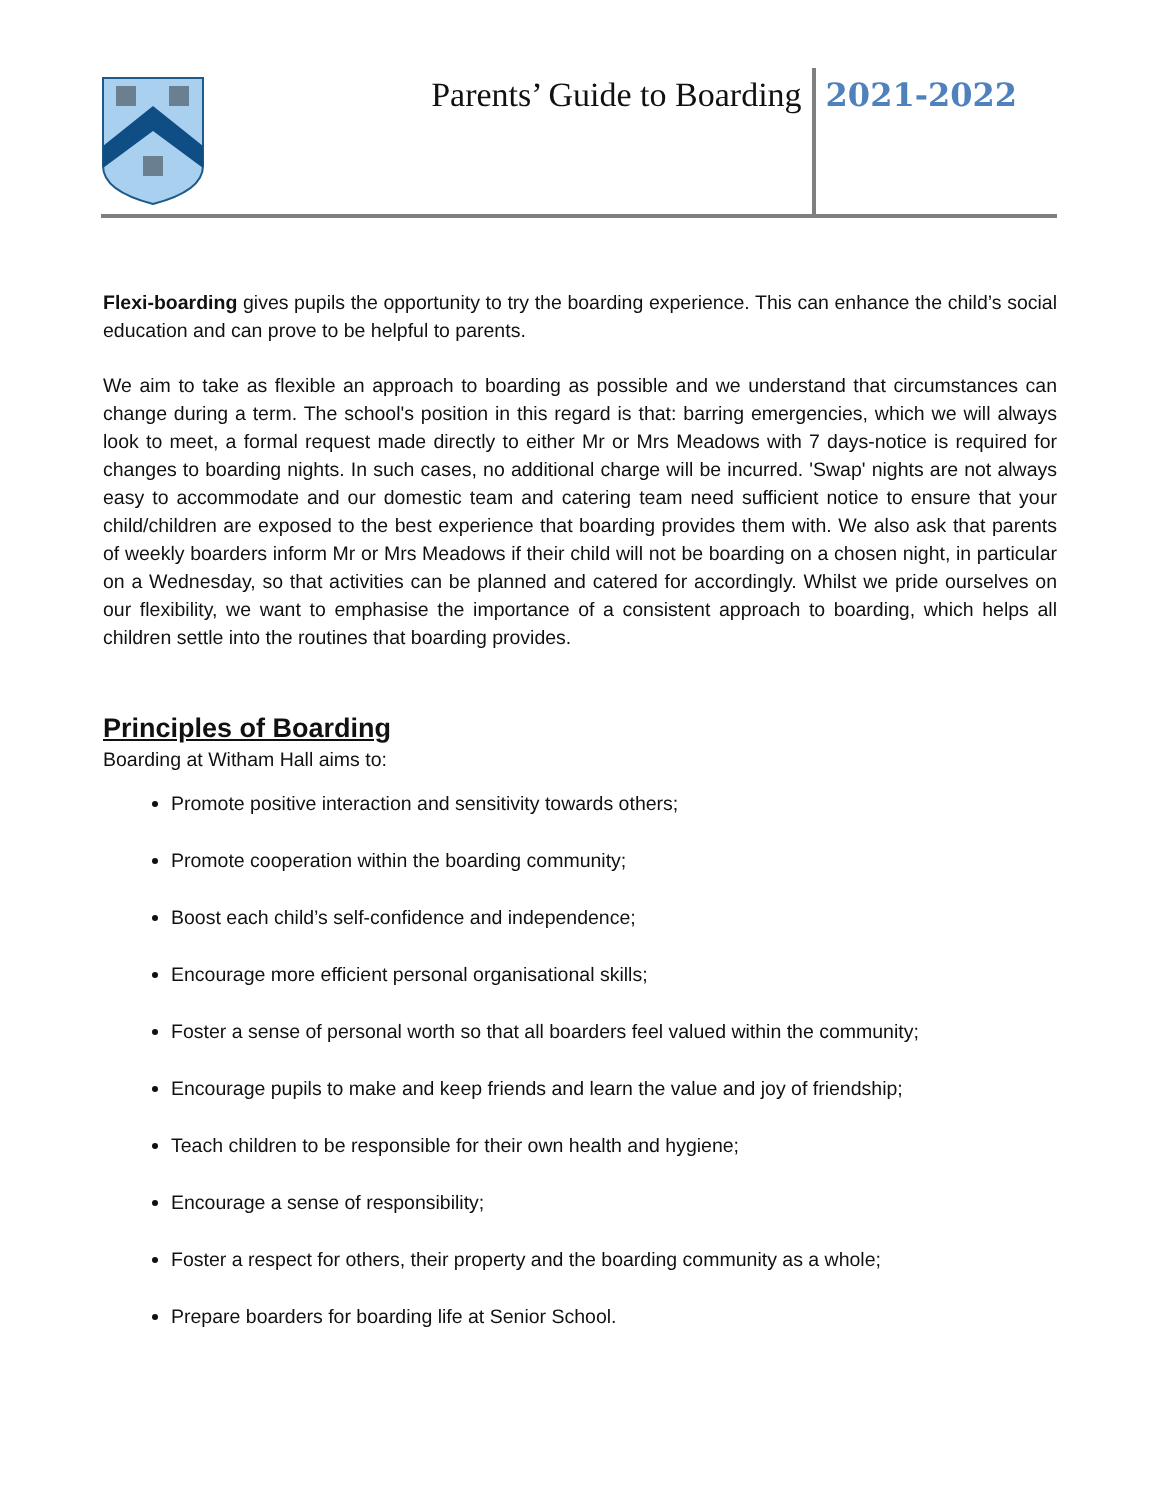Parents’ Guide to Boarding
2021-2022
Flexi-boarding gives pupils the opportunity to try the boarding experience. This can enhance the child’s social education and can prove to be helpful to parents.
We aim to take as flexible an approach to boarding as possible and we understand that circumstances can change during a term. The school's position in this regard is that: barring emergencies, which we will always look to meet, a formal request made directly to either Mr or Mrs Meadows with 7 days-notice is required for changes to boarding nights. In such cases, no additional charge will be incurred. 'Swap' nights are not always easy to accommodate and our domestic team and catering team need sufficient notice to ensure that your child/children are exposed to the best experience that boarding provides them with. We also ask that parents of weekly boarders inform Mr or Mrs Meadows if their child will not be boarding on a chosen night, in particular on a Wednesday, so that activities can be planned and catered for accordingly. Whilst we pride ourselves on our flexibility, we want to emphasise the importance of a consistent approach to boarding, which helps all children settle into the routines that boarding provides.
Principles of Boarding
Boarding at Witham Hall aims to:
Promote positive interaction and sensitivity towards others;
Promote cooperation within the boarding community;
Boost each child’s self-confidence and independence;
Encourage more efficient personal organisational skills;
Foster a sense of personal worth so that all boarders feel valued within the community;
Encourage pupils to make and keep friends and learn the value and joy of friendship;
Teach children to be responsible for their own health and hygiene;
Encourage a sense of responsibility;
Foster a respect for others, their property and the boarding community as a whole;
Prepare boarders for boarding life at Senior School.